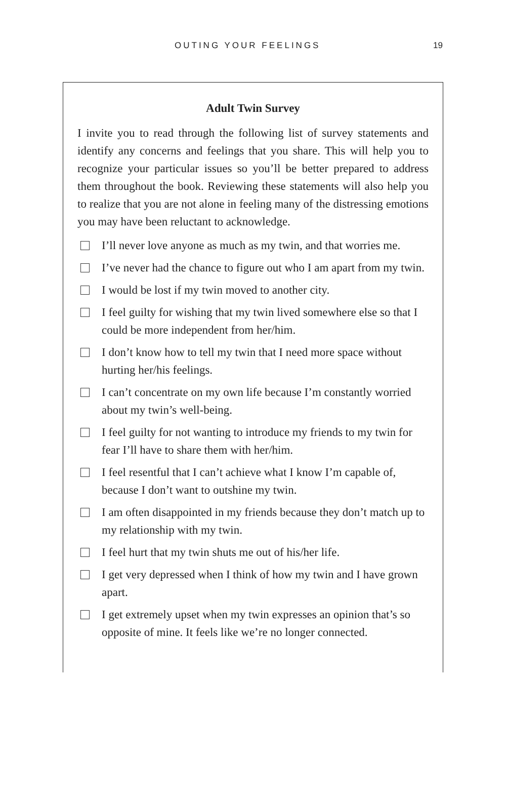OUTING YOUR FEELINGS 19
Adult Twin Survey
I invite you to read through the following list of survey statements and identify any concerns and feelings that you share. This will help you to recognize your particular issues so you’ll be better prepared to address them throughout the book. Reviewing these statements will also help you to realize that you are not alone in feeling many of the distressing emotions you may have been reluctant to acknowledge.
I’ll never love anyone as much as my twin, and that worries me.
I’ve never had the chance to figure out who I am apart from my twin.
I would be lost if my twin moved to another city.
I feel guilty for wishing that my twin lived somewhere else so that I could be more independent from her/him.
I don’t know how to tell my twin that I need more space without hurting her/his feelings.
I can’t concentrate on my own life because I’m constantly worried about my twin’s well-being.
I feel guilty for not wanting to introduce my friends to my twin for fear I’ll have to share them with her/him.
I feel resentful that I can’t achieve what I know I’m capable of, because I don’t want to outshine my twin.
I am often disappointed in my friends because they don’t match up to my relationship with my twin.
I feel hurt that my twin shuts me out of his/her life.
I get very depressed when I think of how my twin and I have grown apart.
I get extremely upset when my twin expresses an opinion that’s so opposite of mine. It feels like we’re no longer connected.